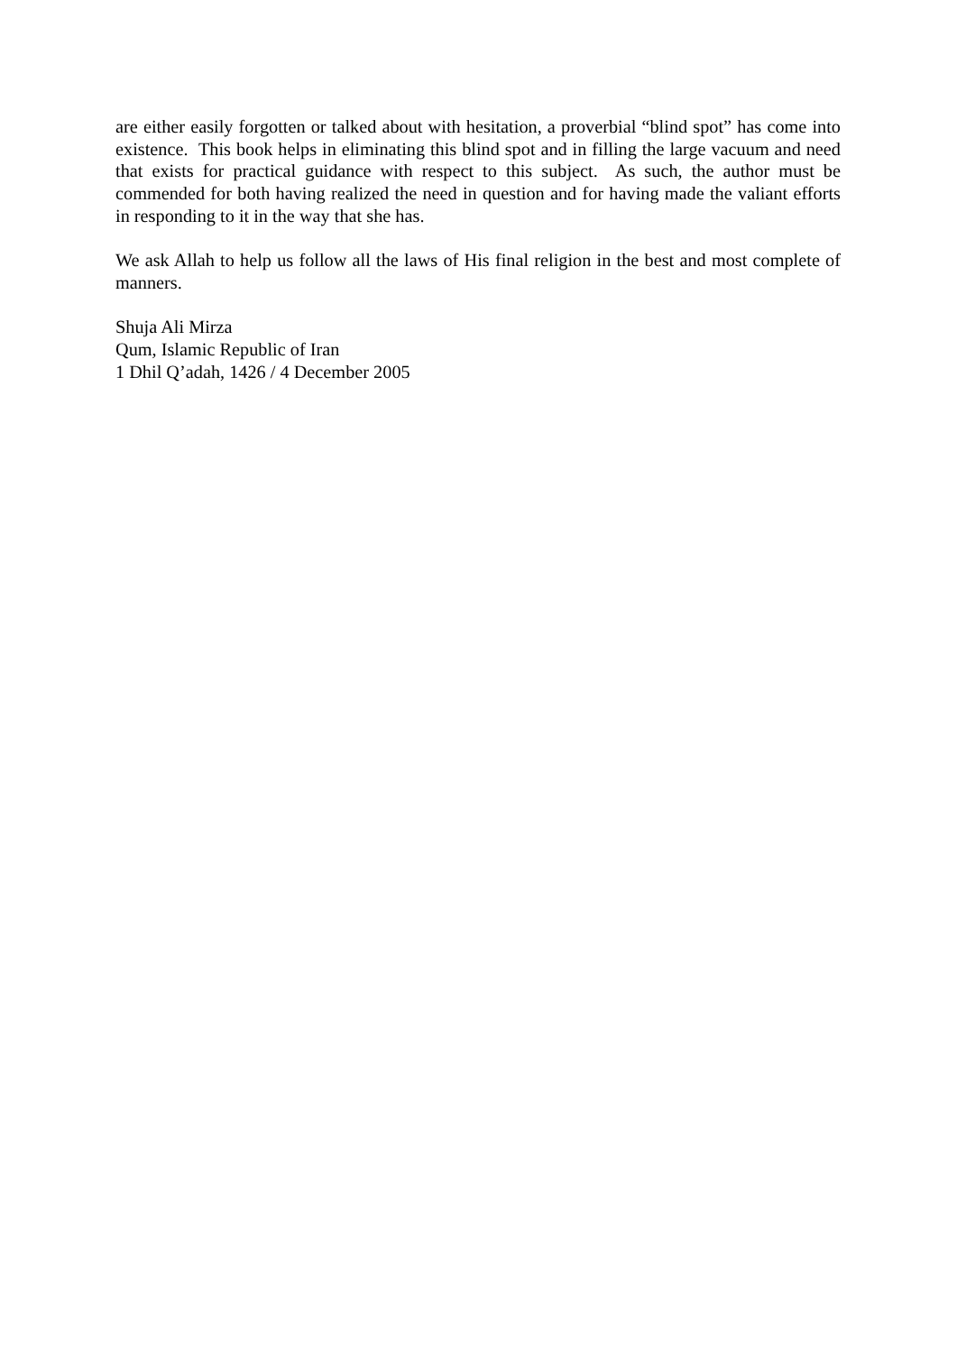are either easily forgotten or talked about with hesitation, a proverbial “blind spot” has come into existence. This book helps in eliminating this blind spot and in filling the large vacuum and need that exists for practical guidance with respect to this subject. As such, the author must be commended for both having realized the need in question and for having made the valiant efforts in responding to it in the way that she has.
We ask Allah to help us follow all the laws of His final religion in the best and most complete of manners.
Shuja Ali Mirza
Qum, Islamic Republic of Iran
1 Dhil Q’adah, 1426 / 4 December 2005